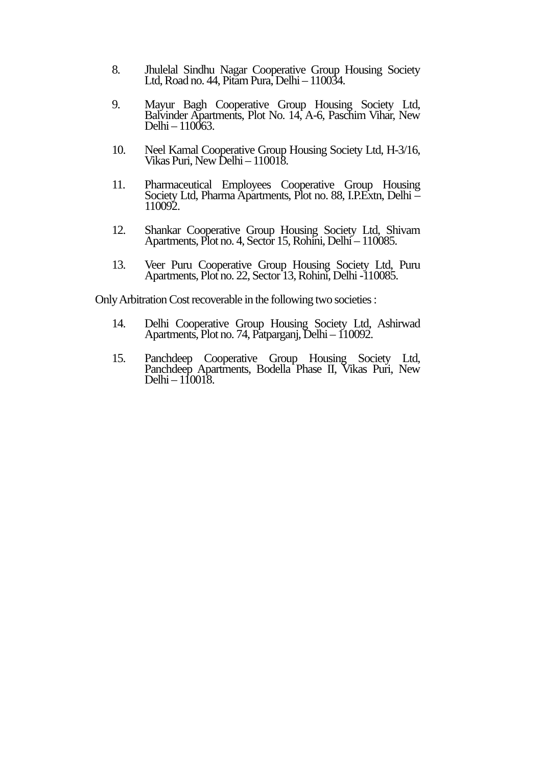8. Jhulelal Sindhu Nagar Cooperative Group Housing Society Ltd, Road no. 44, Pitam Pura, Delhi – 110034.
9. Mayur Bagh Cooperative Group Housing Society Ltd, Balvinder Apartments, Plot No. 14, A-6, Paschim Vihar, New Delhi – 110063.
10. Neel Kamal Cooperative Group Housing Society Ltd, H-3/16, Vikas Puri, New Delhi – 110018.
11. Pharmaceutical Employees Cooperative Group Housing Society Ltd, Pharma Apartments, Plot no. 88, I.P.Extn, Delhi – 110092.
12. Shankar Cooperative Group Housing Society Ltd, Shivam Apartments, Plot no. 4, Sector 15, Rohini, Delhi – 110085.
13. Veer Puru Cooperative Group Housing Society Ltd, Puru Apartments, Plot no. 22, Sector 13, Rohini, Delhi -110085.
Only Arbitration Cost recoverable in the following two societies :
14. Delhi Cooperative Group Housing Society Ltd, Ashirwad Apartments, Plot no. 74, Patparganj, Delhi – 110092.
15. Panchdeep Cooperative Group Housing Society Ltd, Panchdeep Apartments, Bodella Phase II, Vikas Puri, New Delhi – 110018.